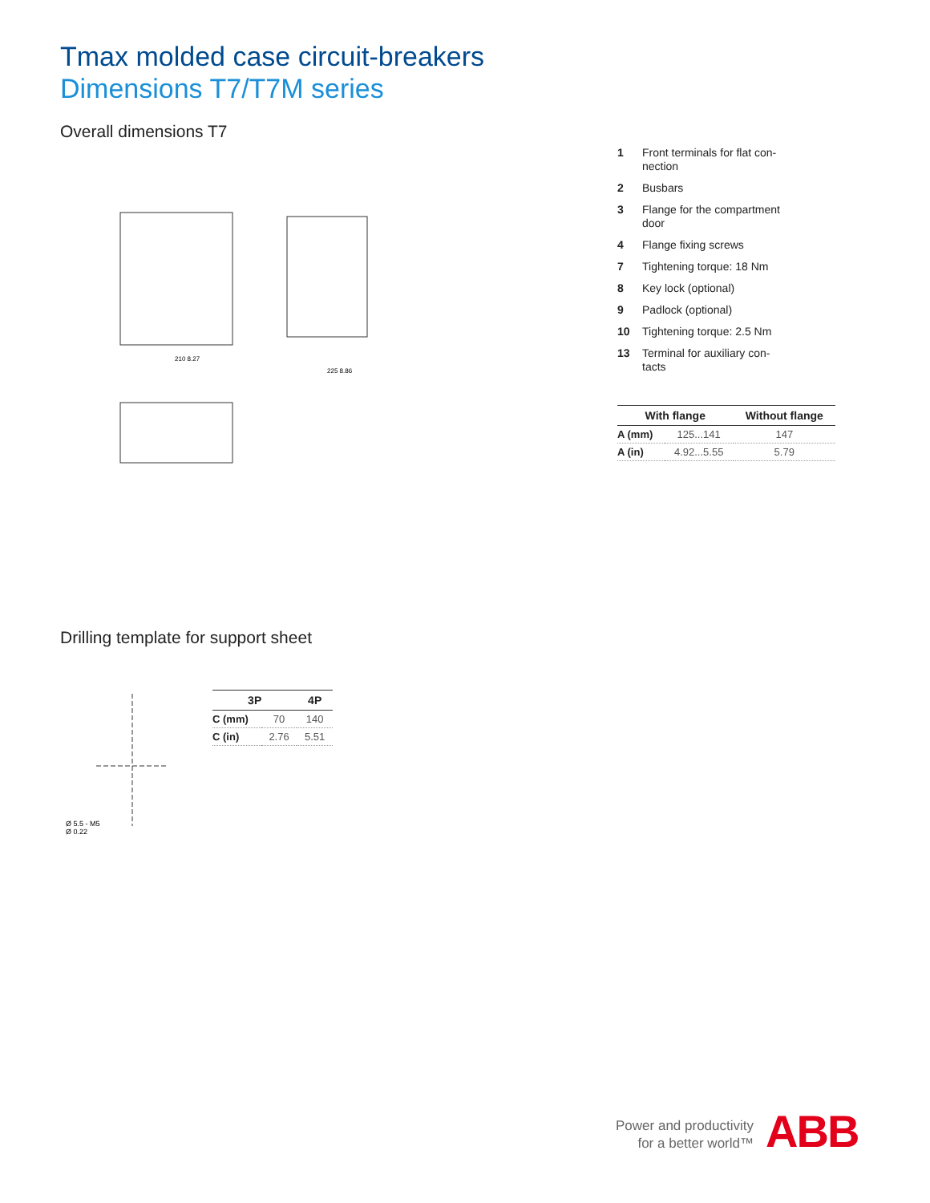Tmax molded case circuit-breakers
Dimensions T7/T7M series
Overall dimensions T7
210 8.27
225 8.86
1 Front terminals for flat con-nection
2 Busbars
3 Flange for the compartment door
4 Flange fixing screws
7 Tightening torque: 18 Nm
8 Key lock (optional)
9 Padlock (optional)
10 Tightening torque: 2.5 Nm
13 Terminal for auxiliary con-tacts
| With flange | | Without flange |
| --- | --- | --- |
| A (mm) | 125...141 | 147 |
| A (in) | 4.92...5.55 | 5.79 |
Drilling template for support sheet
Ø 5.5 - M5
Ø 0.22
| 3P | | 4P |
| --- | --- | --- |
| C (mm) | 70 | 140 |
| C (in) | 2.76 | 5.51 |
Power and productivity
for a better world™
ABB